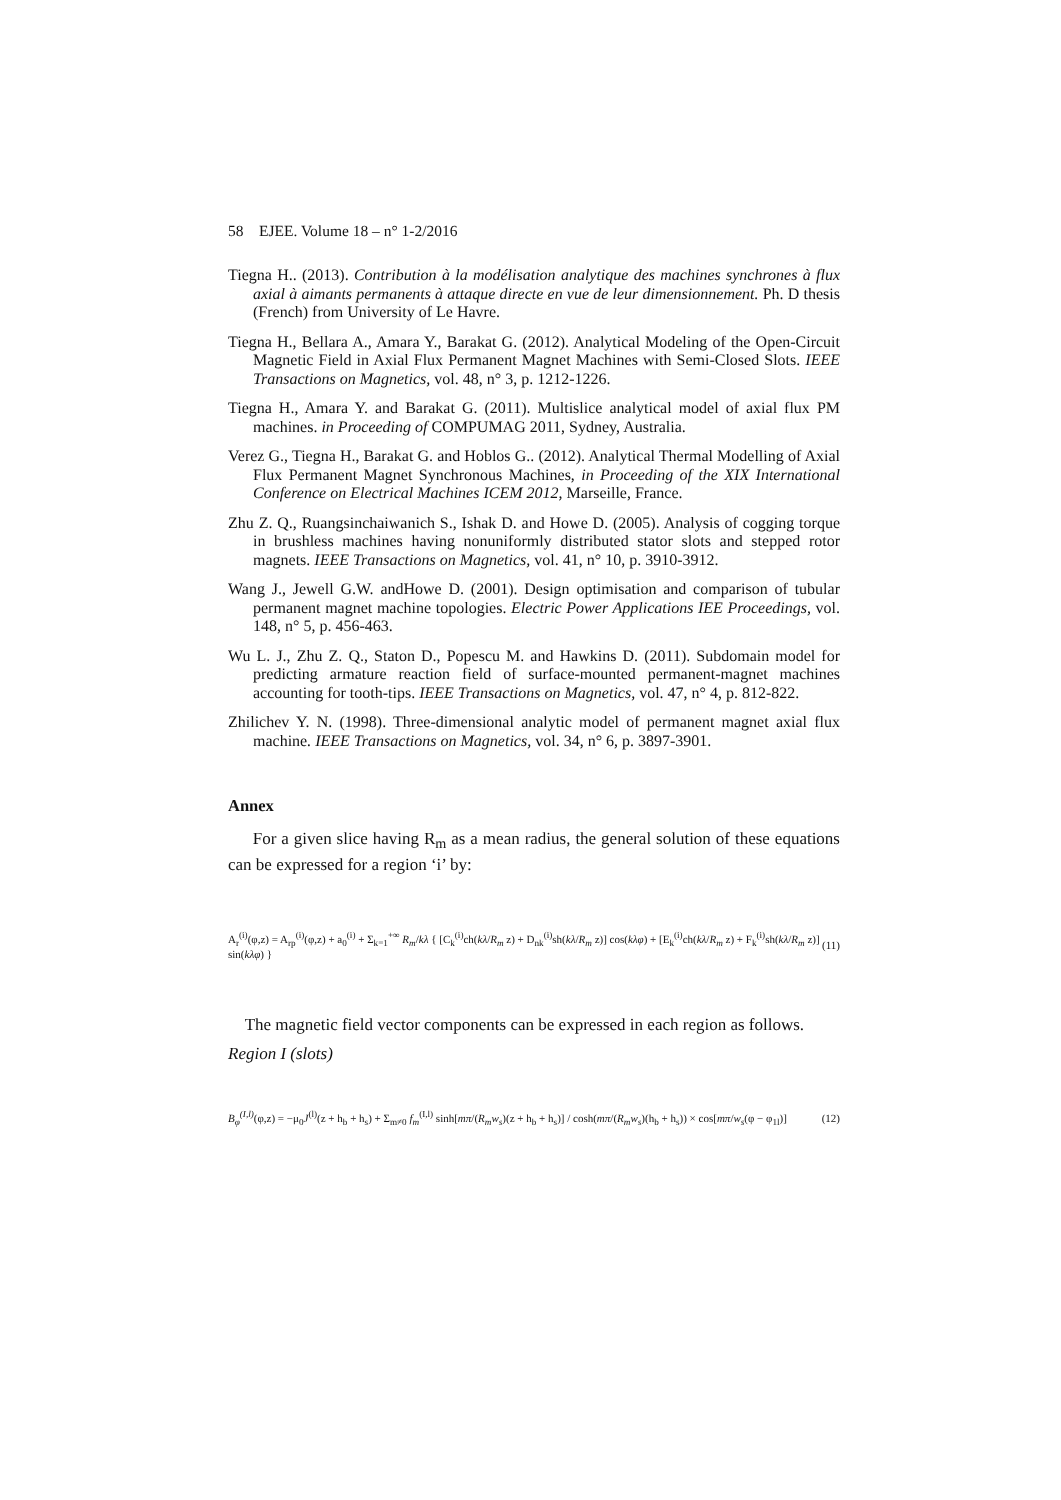58 EJEE. Volume 18 – n° 1-2/2016
Tiegna H.. (2013). Contribution à la modélisation analytique des machines synchrones à flux axial à aimants permanents à attaque directe en vue de leur dimensionnement. Ph. D thesis (French) from University of Le Havre.
Tiegna H., Bellara A., Amara Y., Barakat G. (2012). Analytical Modeling of the Open-Circuit Magnetic Field in Axial Flux Permanent Magnet Machines with Semi-Closed Slots. IEEE Transactions on Magnetics, vol. 48, n° 3, p. 1212-1226.
Tiegna H., Amara Y. and Barakat G. (2011). Multislice analytical model of axial flux PM machines. in Proceeding of COMPUMAG 2011, Sydney, Australia.
Verez G., Tiegna H., Barakat G. and Hoblos G.. (2012). Analytical Thermal Modelling of Axial Flux Permanent Magnet Synchronous Machines, in Proceeding of the XIX International Conference on Electrical Machines ICEM 2012, Marseille, France.
Zhu Z. Q., Ruangsinchaiwanich S., Ishak D. and Howe D. (2005). Analysis of cogging torque in brushless machines having nonuniformly distributed stator slots and stepped rotor magnets. IEEE Transactions on Magnetics, vol. 41, n° 10, p. 3910-3912.
Wang J., Jewell G.W. andHowe D. (2001). Design optimisation and comparison of tubular permanent magnet machine topologies. Electric Power Applications IEE Proceedings, vol. 148, n° 5, p. 456-463.
Wu L. J., Zhu Z. Q., Staton D., Popescu M. and Hawkins D. (2011). Subdomain model for predicting armature reaction field of surface-mounted permanent-magnet machines accounting for tooth-tips. IEEE Transactions on Magnetics, vol. 47, n° 4, p. 812-822.
Zhilichev Y. N. (1998). Three-dimensional analytic model of permanent magnet axial flux machine. IEEE Transactions on Magnetics, vol. 34, n° 6, p. 3897-3901.
Annex
For a given slice having R<sub>m</sub> as a mean radius, the general solution of these equations can be expressed for a region ‘i’ by:
A<sub>r</sub><sup>(i)</sup>(φ,z) = A<sub>rp</sub><sup>(i)</sup>(φ,z) + a<sub>0</sub><sup>(i)</sup> + Σ<sub>k=1</sub><sup>+∞</sup> R<sub>m</sub>/kλ { [C<sub>k</sub><sup>(i)</sup>ch(kλ/R<sub>m</sub> z) + D<sub>nk</sub><sup>(i)</sup>sh(kλ/R<sub>m</sub> z)] cos(kλφ) + [E<sub>k</sub><sup>(i)</sup>ch(kλ/R<sub>m</sub> z) + F<sub>k</sub><sup>(i)</sup>sh(kλ/R<sub>m</sub> z)] sin(kλφ) } (11)
The magnetic field vector components can be expressed in each region as follows.
Region I (slots)
B<sub>φ</sub><sup>(I,l)</sup>(φ,z) = −μ<sub>0</sub>J<sup>(l)</sup>(z + h<sub>b</sub> + h<sub>s</sub>) + Σ<sub>m≠0</sub> f<sub>m</sub><sup>(I,l)</sup> sinh[mπ/(R<sub>m</sub>w<sub>s</sub>)(z + h<sub>b</sub> + h<sub>s</sub>)] / cosh(mπ/(R<sub>m</sub>w<sub>s</sub>)(h<sub>b</sub> + h<sub>s</sub>)) × cos[mπ/w<sub>s</sub>(φ − φ<sub>1l</sub>)] (12)